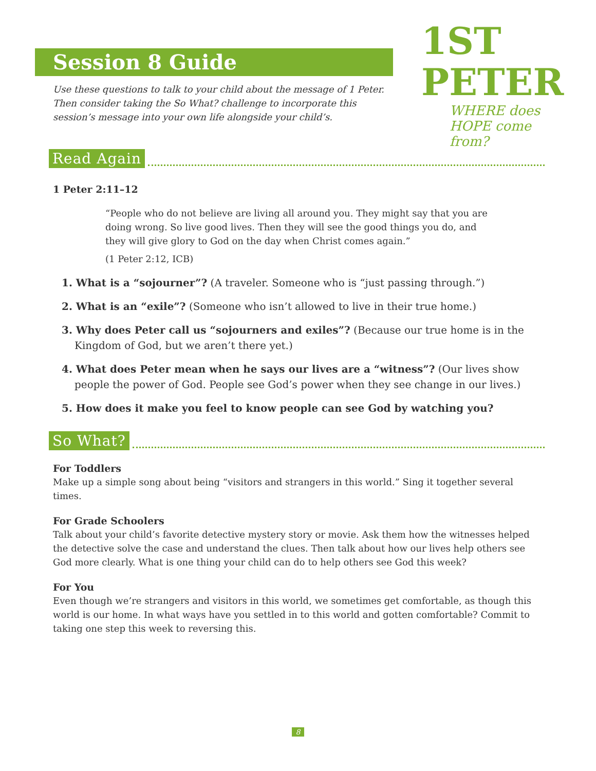Session 8 Guide
Use these questions to talk to your child about the message of 1 Peter. Then consider taking the So What? challenge to incorporate this session’s message into your own life alongside your child’s.
1ST PETER
WHERE does HOPE come from?
Read Again
1 Peter 2:11–12
“People who do not believe are living all around you. They might say that you are doing wrong. So live good lives. Then they will see the good things you do, and they will give glory to God on the day when Christ comes again.”
(1 Peter 2:12, ICB)
1. What is a “sojourner”? (A traveler. Someone who is “just passing through.”)
2. What is an “exile”? (Someone who isn’t allowed to live in their true home.)
3. Why does Peter call us “sojourners and exiles”? (Because our true home is in the Kingdom of God, but we aren’t there yet.)
4. What does Peter mean when he says our lives are a “witness”? (Our lives show people the power of God. People see God’s power when they see change in our lives.)
5. How does it make you feel to know people can see God by watching you?
So What?
For Toddlers
Make up a simple song about being “visitors and strangers in this world.” Sing it together several times.
For Grade Schoolers
Talk about your child’s favorite detective mystery story or movie. Ask them how the witnesses helped the detective solve the case and understand the clues. Then talk about how our lives help others see God more clearly. What is one thing your child can do to help others see God this week?
For You
Even though we’re strangers and visitors in this world, we sometimes get comfortable, as though this world is our home. In what ways have you settled in to this world and gotten comfortable? Commit to taking one step this week to reversing this.
8